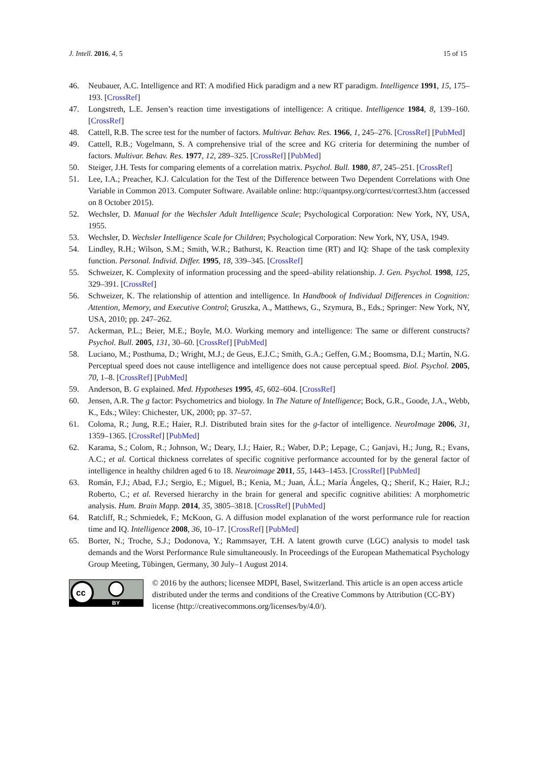J. Intell. 2016, 4, 5 15 of 15
46. Neubauer, A.C. Intelligence and RT: A modified Hick paradigm and a new RT paradigm. Intelligence 1991, 15, 175–193. [CrossRef]
47. Longstreth, L.E. Jensen’s reaction time investigations of intelligence: A critique. Intelligence 1984, 8, 139–160. [CrossRef]
48. Cattell, R.B. The scree test for the number of factors. Multivar. Behav. Res. 1966, 1, 245–276. [CrossRef] [PubMed]
49. Cattell, R.B.; Vogelmann, S. A comprehensive trial of the scree and KG criteria for determining the number of factors. Multivar. Behav. Res. 1977, 12, 289–325. [CrossRef] [PubMed]
50. Steiger, J.H. Tests for comparing elements of a correlation matrix. Psychol. Bull. 1980, 87, 245–251. [CrossRef]
51. Lee, I.A.; Preacher, K.J. Calculation for the Test of the Difference between Two Dependent Correlations with One Variable in Common 2013. Computer Software. Available online: http://quantpsy.org/corrtest/corrtest3.htm (accessed on 8 October 2015).
52. Wechsler, D. Manual for the Wechsler Adult Intelligence Scale; Psychological Corporation: New York, NY, USA, 1955.
53. Wechsler, D. Wechsler Intelligence Scale for Children; Psychological Corporation: New York, NY, USA, 1949.
54. Lindley, R.H.; Wilson, S.M.; Smith, W.R.; Bathurst, K. Reaction time (RT) and IQ: Shape of the task complexity function. Personal. Individ. Differ. 1995, 18, 339–345. [CrossRef]
55. Schweizer, K. Complexity of information processing and the speed–ability relationship. J. Gen. Psychol. 1998, 125, 329–391. [CrossRef]
56. Schweizer, K. The relationship of attention and intelligence. In Handbook of Individual Differences in Cognition: Attention, Memory, and Executive Control; Gruszka, A., Matthews, G., Szymura, B., Eds.; Springer: New York, NY, USA, 2010; pp. 247–262.
57. Ackerman, P.L.; Beier, M.E.; Boyle, M.O. Working memory and intelligence: The same or different constructs? Psychol. Bull. 2005, 131, 30–60. [CrossRef] [PubMed]
58. Luciano, M.; Posthuma, D.; Wright, M.J.; de Geus, E.J.C.; Smith, G.A.; Geffen, G.M.; Boomsma, D.I.; Martin, N.G. Perceptual speed does not cause intelligence and intelligence does not cause perceptual speed. Biol. Psychol. 2005, 70, 1–8. [CrossRef] [PubMed]
59. Anderson, B. G explained. Med. Hypotheses 1995, 45, 602–604. [CrossRef]
60. Jensen, A.R. The g factor: Psychometrics and biology. In The Nature of Intelligence; Bock, G.R., Goode, J.A., Webb, K., Eds.; Wiley: Chichester, UK, 2000; pp. 37–57.
61. Coloma, R.; Jung, R.E.; Haier, R.J. Distributed brain sites for the g-factor of intelligence. NeuroImage 2006, 31, 1359–1365. [CrossRef] [PubMed]
62. Karama, S.; Colom, R.; Johnson, W.; Deary, I.J.; Haier, R.; Waber, D.P.; Lepage, C.; Ganjavi, H.; Jung, R.; Evans, A.C.; et al. Cortical thickness correlates of specific cognitive performance accounted for by the general factor of intelligence in healthy children aged 6 to 18. Neuroimage 2011, 55, 1443–1453. [CrossRef] [PubMed]
63. Román, F.J.; Abad, F.J.; Sergio, E.; Miguel, B.; Kenia, M.; Juan, Á.L.; María Ángeles, Q.; Sherif, K.; Haier, R.J.; Roberto, C.; et al. Reversed hierarchy in the brain for general and specific cognitive abilities: A morphometric analysis. Hum. Brain Mapp. 2014, 35, 3805–3818. [CrossRef] [PubMed]
64. Ratcliff, R.; Schmiedek, F.; McKoon, G. A diffusion model explanation of the worst performance rule for reaction time and IQ. Intelligence 2008, 36, 10–17. [CrossRef] [PubMed]
65. Borter, N.; Troche, S.J.; Dodonova, Y.; Rammsayer, T.H. A latent growth curve (LGC) analysis to model task demands and the Worst Performance Rule simultaneously. In Proceedings of the European Mathematical Psychology Group Meeting, Tübingen, Germany, 30 July–1 August 2014.
cc
BY
© 2016 by the authors; licensee MDPI, Basel, Switzerland. This article is an open access article distributed under the terms and conditions of the Creative Commons by Attribution (CC-BY) license (http://creativecommons.org/licenses/by/4.0/).